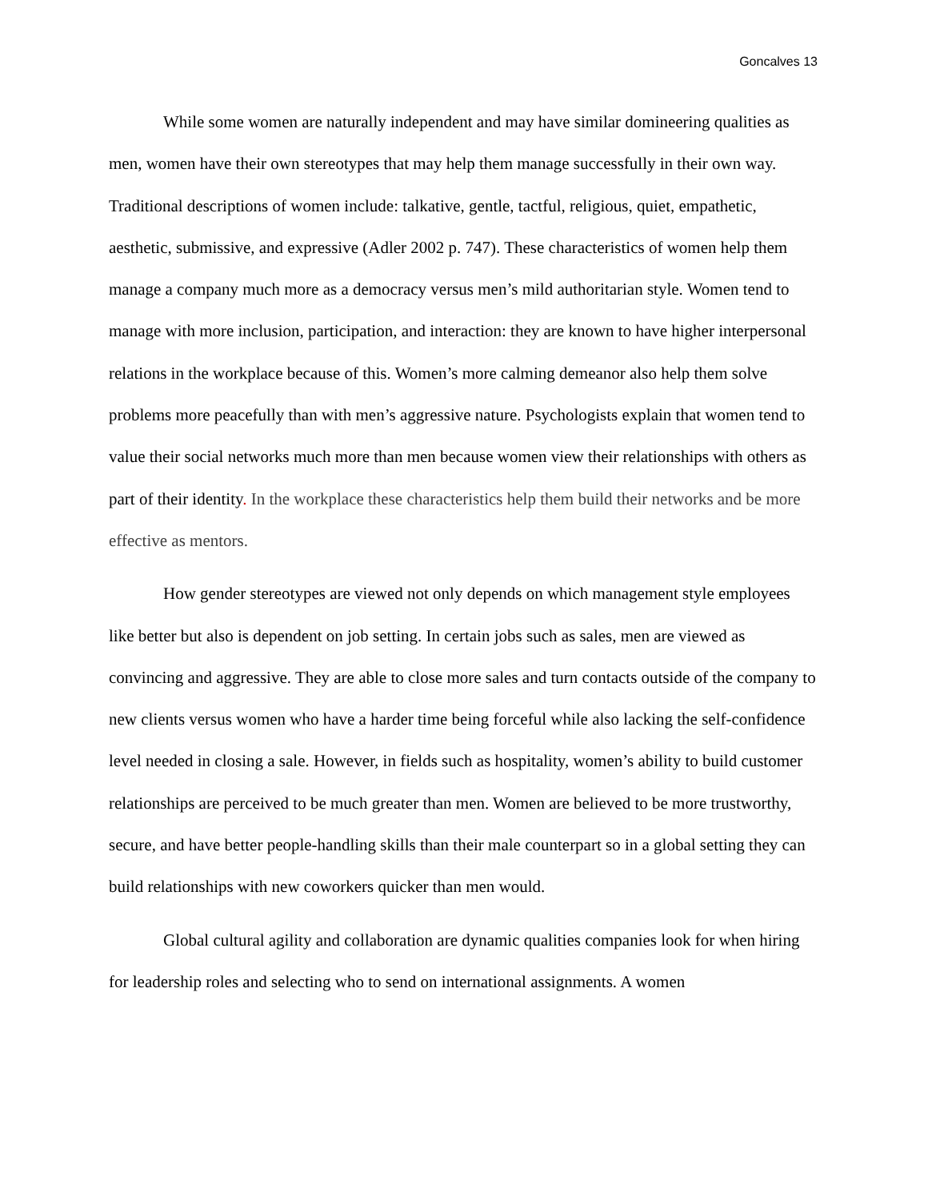Goncalves 13
While some women are naturally independent and may have similar domineering qualities as men, women have their own stereotypes that may help them manage successfully in their own way. Traditional descriptions of women include: talkative, gentle, tactful, religious, quiet, empathetic, aesthetic, submissive, and expressive (Adler 2002 p. 747). These characteristics of women help them manage a company much more as a democracy versus men’s mild authoritarian style. Women tend to manage with more inclusion, participation, and interaction: they are known to have higher interpersonal relations in the workplace because of this. Women’s more calming demeanor also help them solve problems more peacefully than with men’s aggressive nature. Psychologists explain that women tend to value their social networks much more than men because women view their relationships with others as part of their identity. In the workplace these characteristics help them build their networks and be more effective as mentors.
How gender stereotypes are viewed not only depends on which management style employees like better but also is dependent on job setting. In certain jobs such as sales, men are viewed as convincing and aggressive. They are able to close more sales and turn contacts outside of the company to new clients versus women who have a harder time being forceful while also lacking the self-confidence level needed in closing a sale. However, in fields such as hospitality, women’s ability to build customer relationships are perceived to be much greater than men. Women are believed to be more trustworthy, secure, and have better people-handling skills than their male counterpart so in a global setting they can build relationships with new coworkers quicker than men would.
Global cultural agility and collaboration are dynamic qualities companies look for when hiring for leadership roles and selecting who to send on international assignments. A women